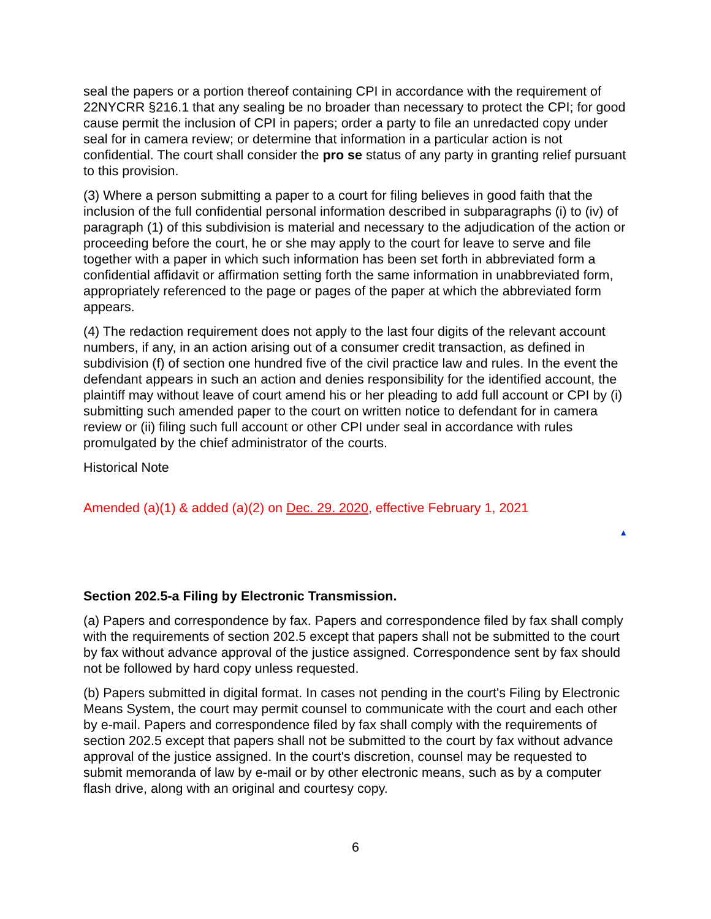seal the papers or a portion thereof containing CPI in accordance with the requirement of 22NYCRR §216.1 that any sealing be no broader than necessary to protect the CPI; for good cause permit the inclusion of CPI in papers; order a party to file an unredacted copy under seal for in camera review; or determine that information in a particular action is not confidential. The court shall consider the pro se status of any party in granting relief pursuant to this provision.
(3) Where a person submitting a paper to a court for filing believes in good faith that the inclusion of the full confidential personal information described in subparagraphs (i) to (iv) of paragraph (1) of this subdivision is material and necessary to the adjudication of the action or proceeding before the court, he or she may apply to the court for leave to serve and file together with a paper in which such information has been set forth in abbreviated form a confidential affidavit or affirmation setting forth the same information in unabbreviated form, appropriately referenced to the page or pages of the paper at which the abbreviated form appears.
(4) The redaction requirement does not apply to the last four digits of the relevant account numbers, if any, in an action arising out of a consumer credit transaction, as defined in subdivision (f) of section one hundred five of the civil practice law and rules. In the event the defendant appears in such an action and denies responsibility for the identified account, the plaintiff may without leave of court amend his or her pleading to add full account or CPI by (i) submitting such amended paper to the court on written notice to defendant for in camera review or (ii) filing such full account or other CPI under seal in accordance with rules promulgated by the chief administrator of the courts.
Historical Note
Amended (a)(1) & added (a)(2) on Dec. 29. 2020, effective February 1, 2021
▲
Section 202.5-a Filing by Electronic Transmission.
(a) Papers and correspondence by fax. Papers and correspondence filed by fax shall comply with the requirements of section 202.5 except that papers shall not be submitted to the court by fax without advance approval of the justice assigned. Correspondence sent by fax should not be followed by hard copy unless requested.
(b) Papers submitted in digital format. In cases not pending in the court's Filing by Electronic Means System, the court may permit counsel to communicate with the court and each other by e-mail. Papers and correspondence filed by fax shall comply with the requirements of section 202.5 except that papers shall not be submitted to the court by fax without advance approval of the justice assigned. In the court's discretion, counsel may be requested to submit memoranda of law by e-mail or by other electronic means, such as by a computer flash drive, along with an original and courtesy copy.
6